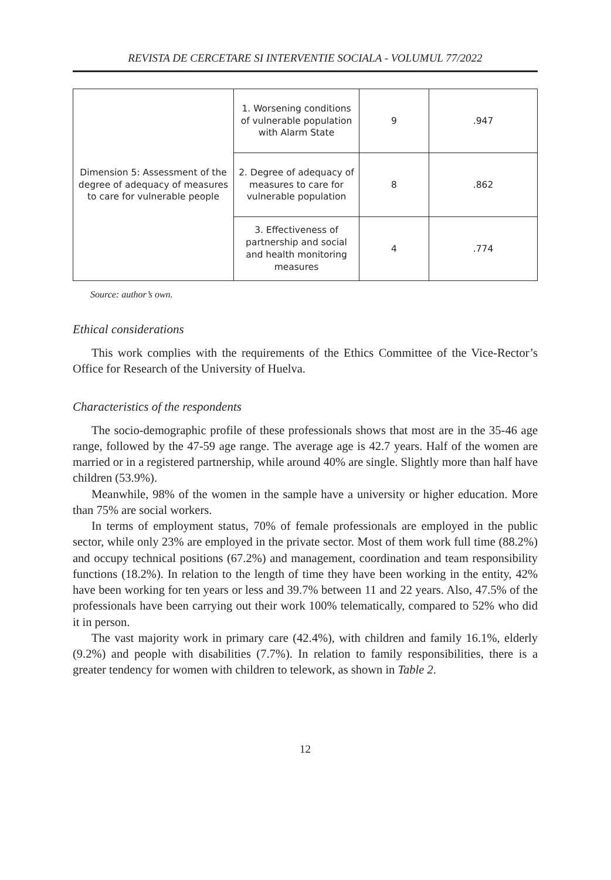REVISTA DE CERCETARE SI INTERVENTIE SOCIALA - VOLUMUL 77/2022
| Dimension 5: Assessment of the degree of adequacy of measures to care for vulnerable people | 1. Worsening conditions of vulnerable population with Alarm State | 9 | .947 |
| | 2. Degree of adequacy of measures to care for vulnerable population | 8 | .862 |
| | 3. Effectiveness of partnership and social and health monitoring measures | 4 | .774 |
Source: author’s own.
Ethical considerations
This work complies with the requirements of the Ethics Committee of the Vice-Rector’s Office for Research of the University of Huelva.
Characteristics of the respondents
The socio-demographic profile of these professionals shows that most are in the 35-46 age range, followed by the 47-59 age range. The average age is 42.7 years. Half of the women are married or in a registered partnership, while around 40% are single. Slightly more than half have children (53.9%).
Meanwhile, 98% of the women in the sample have a university or higher education. More than 75% are social workers.
In terms of employment status, 70% of female professionals are employed in the public sector, while only 23% are employed in the private sector. Most of them work full time (88.2%) and occupy technical positions (67.2%) and management, coordination and team responsibility functions (18.2%). In relation to the length of time they have been working in the entity, 42% have been working for ten years or less and 39.7% between 11 and 22 years. Also, 47.5% of the professionals have been carrying out their work 100% telematically, compared to 52% who did it in person.
The vast majority work in primary care (42.4%), with children and family 16.1%, elderly (9.2%) and people with disabilities (7.7%). In relation to family responsibilities, there is a greater tendency for women with children to telework, as shown in Table 2.
12